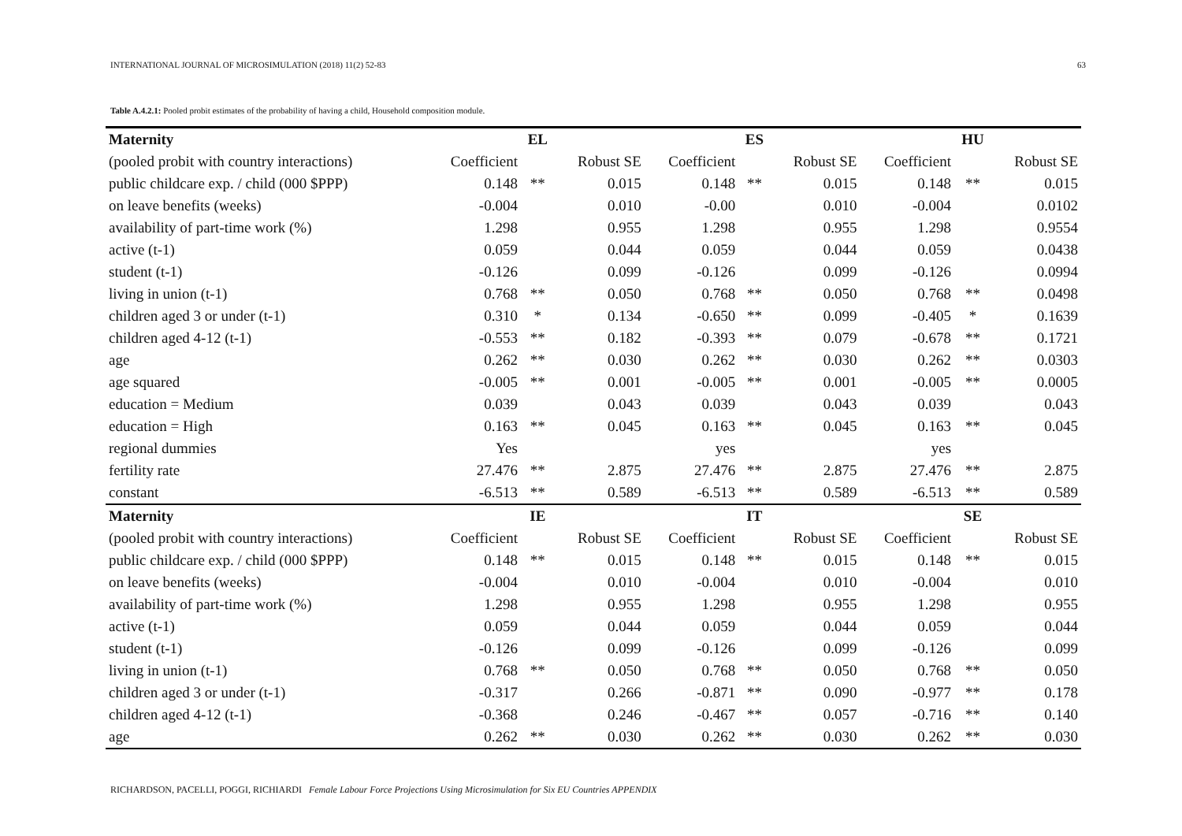INTERNATIONAL JOURNAL OF MICROSIMULATION (2018) 11(2) 52-83 63
Table A.4.2.1: Pooled probit estimates of the probability of having a child, Household composition module.
| Maternity | | EL | | | ES | | | HU | |
| --- | --- | --- | --- | --- | --- | --- | --- | --- | --- |
| (pooled probit with country interactions) | Coefficient | | Robust SE | Coefficient | | Robust SE | Coefficient | | Robust SE |
| public childcare exp. / child (000 $PPP) | 0.148 | ** | 0.015 | 0.148 | ** | 0.015 | 0.148 | ** | 0.015 |
| on leave benefits (weeks) | -0.004 | | 0.010 | -0.00 | | 0.010 | -0.004 | | 0.0102 |
| availability of part-time work (%) | 1.298 | | 0.955 | 1.298 | | 0.955 | 1.298 | | 0.9554 |
| active (t-1) | 0.059 | | 0.044 | 0.059 | | 0.044 | 0.059 | | 0.0438 |
| student (t-1) | -0.126 | | 0.099 | -0.126 | | 0.099 | -0.126 | | 0.0994 |
| living in union (t-1) | 0.768 | ** | 0.050 | 0.768 | ** | 0.050 | 0.768 | ** | 0.0498 |
| children aged 3 or under (t-1) | 0.310 | * | 0.134 | -0.650 | ** | 0.099 | -0.405 | * | 0.1639 |
| children aged 4-12 (t-1) | -0.553 | ** | 0.182 | -0.393 | ** | 0.079 | -0.678 | ** | 0.1721 |
| age | 0.262 | ** | 0.030 | 0.262 | ** | 0.030 | 0.262 | ** | 0.0303 |
| age squared | -0.005 | ** | 0.001 | -0.005 | ** | 0.001 | -0.005 | ** | 0.0005 |
| education = Medium | 0.039 | | 0.043 | 0.039 | | 0.043 | 0.039 | | 0.043 |
| education = High | 0.163 | ** | 0.045 | 0.163 | ** | 0.045 | 0.163 | ** | 0.045 |
| regional dummies | Yes | | | yes | | | yes | | |
| fertility rate | 27.476 | ** | 2.875 | 27.476 | ** | 2.875 | 27.476 | ** | 2.875 |
| constant | -6.513 | ** | 0.589 | -6.513 | ** | 0.589 | -6.513 | ** | 0.589 |
| Maternity | | IE | | | IT | | | SE | |
| (pooled probit with country interactions) | Coefficient | | Robust SE | Coefficient | | Robust SE | Coefficient | | Robust SE |
| public childcare exp. / child (000 $PPP) | 0.148 | ** | 0.015 | 0.148 | ** | 0.015 | 0.148 | ** | 0.015 |
| on leave benefits (weeks) | -0.004 | | 0.010 | -0.004 | | 0.010 | -0.004 | | 0.010 |
| availability of part-time work (%) | 1.298 | | 0.955 | 1.298 | | 0.955 | 1.298 | | 0.955 |
| active (t-1) | 0.059 | | 0.044 | 0.059 | | 0.044 | 0.059 | | 0.044 |
| student (t-1) | -0.126 | | 0.099 | -0.126 | | 0.099 | -0.126 | | 0.099 |
| living in union (t-1) | 0.768 | ** | 0.050 | 0.768 | ** | 0.050 | 0.768 | ** | 0.050 |
| children aged 3 or under (t-1) | -0.317 | | 0.266 | -0.871 | ** | 0.090 | -0.977 | ** | 0.178 |
| children aged 4-12 (t-1) | -0.368 | | 0.246 | -0.467 | ** | 0.057 | -0.716 | ** | 0.140 |
| age | 0.262 | ** | 0.030 | 0.262 | ** | 0.030 | 0.262 | ** | 0.030 |
RICHARDSON, PACELLI, POGGI, RICHIARDI Female Labour Force Projections Using Microsimulation for Six EU Countries APPENDIX